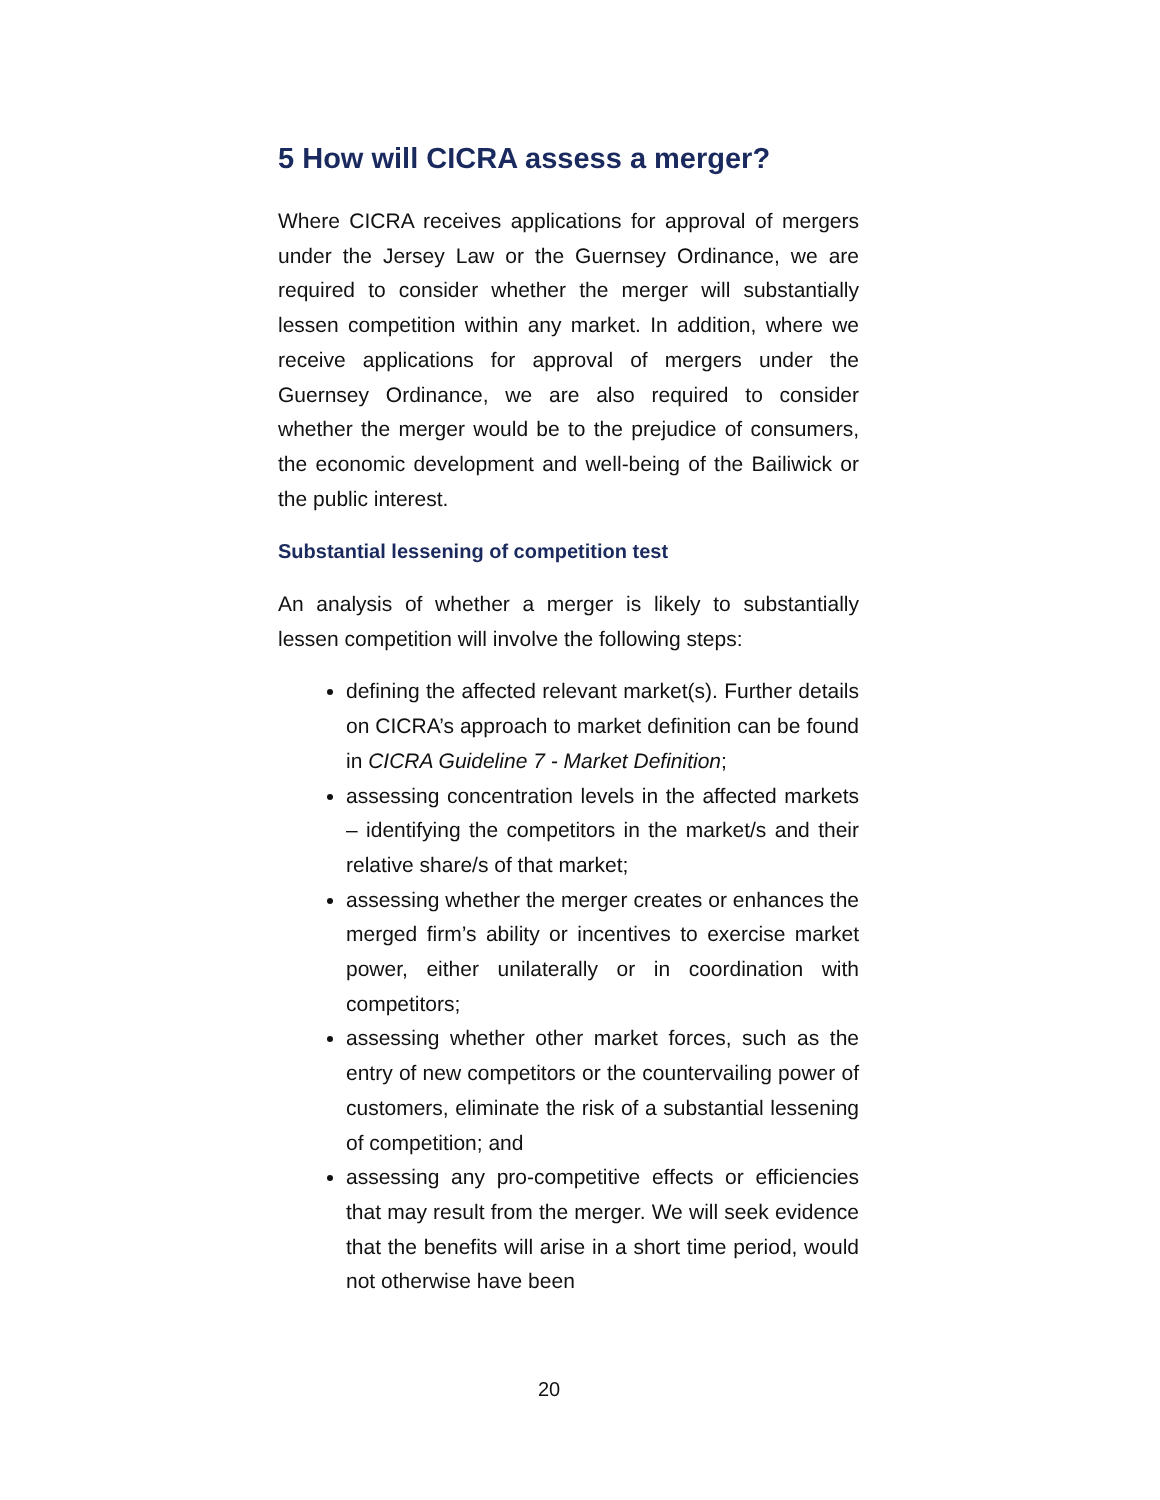5 How will CICRA assess a merger?
Where CICRA receives applications for approval of mergers under the Jersey Law or the Guernsey Ordinance, we are required to consider whether the merger will substantially lessen competition within any market. In addition, where we receive applications for approval of mergers under the Guernsey Ordinance, we are also required to consider whether the merger would be to the prejudice of consumers, the economic development and well-being of the Bailiwick or the public interest.
Substantial lessening of competition test
An analysis of whether a merger is likely to substantially lessen competition will involve the following steps:
defining the affected relevant market(s). Further details on CICRA’s approach to market definition can be found in CICRA Guideline 7 - Market Definition;
assessing concentration levels in the affected markets – identifying the competitors in the market/s and their relative share/s of that market;
assessing whether the merger creates or enhances the merged firm’s ability or incentives to exercise market power, either unilaterally or in coordination with competitors;
assessing whether other market forces, such as the entry of new competitors or the countervailing power of customers, eliminate the risk of a substantial lessening of competition; and
assessing any pro-competitive effects or efficiencies that may result from the merger. We will seek evidence that the benefits will arise in a short time period, would not otherwise have been
20